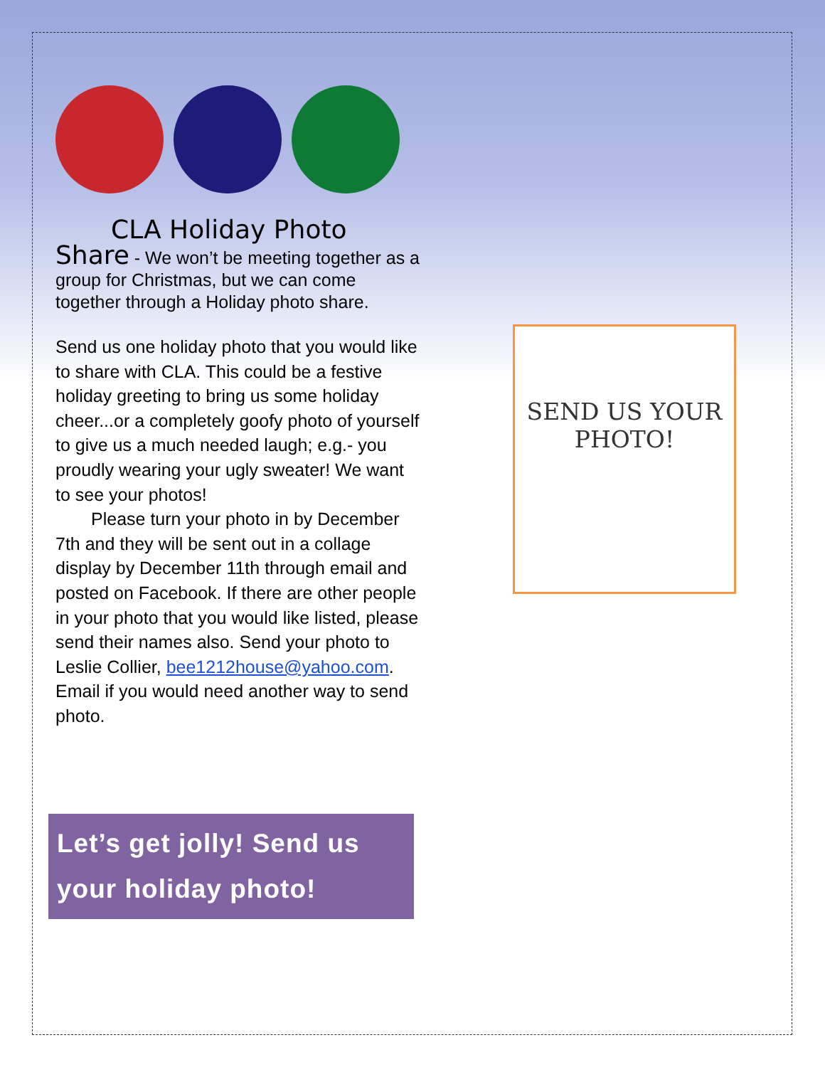CLA Holiday Photo
Share - We won’t be meeting together as a group for Christmas, but we can come together through a Holiday photo share.
Send us one holiday photo that you would like to share with CLA. This could be a festive holiday greeting to bring us some holiday cheer...or a completely goofy photo of yourself to give us a much needed laugh; e.g.- you proudly wearing your ugly sweater! We want to see your photos!
  Please turn your photo in by December 7th and they will be sent out in a collage display by December 11th through email and posted on Facebook. If there are other people in your photo that you would like listed, please send their names also. Send your photo to Leslie Collier, bee1212house@yahoo.com. Email if you would need another way to send photo.
Let’s get jolly! Send us your holiday photo!
SEND US YOUR PHOTO!